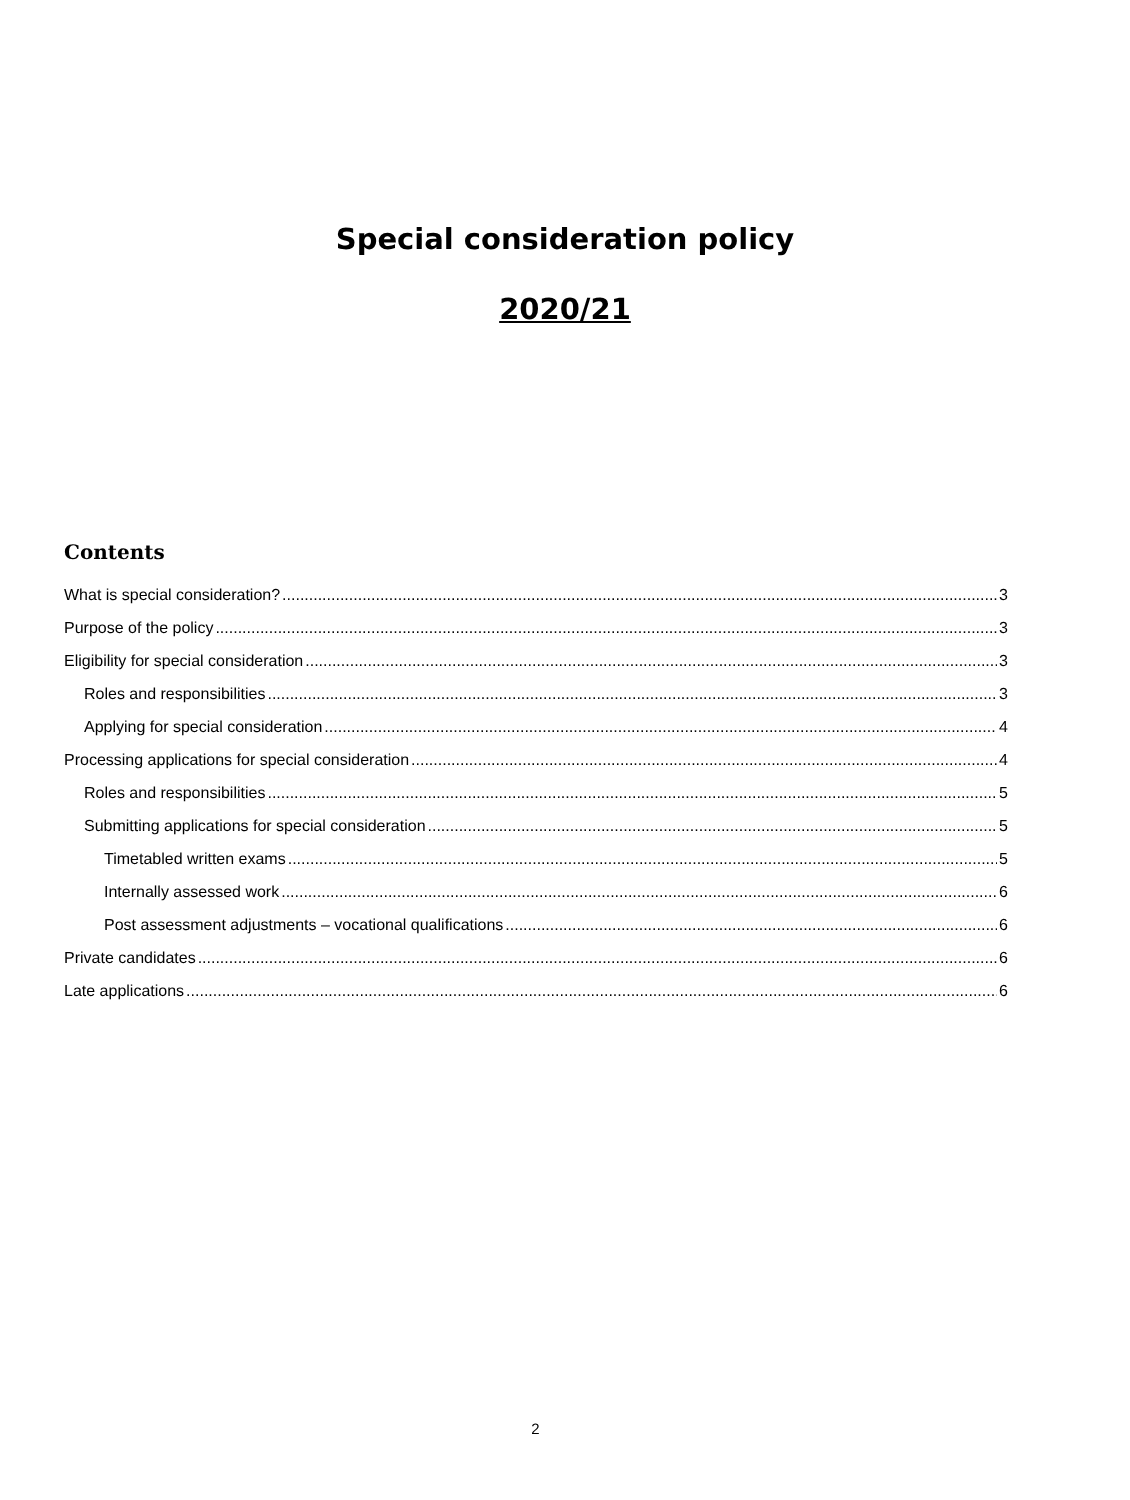Special consideration policy
2020/21
Contents
What is special consideration? 3
Purpose of the policy 3
Eligibility for special consideration 3
Roles and responsibilities 3
Applying for special consideration 4
Processing applications for special consideration 4
Roles and responsibilities 5
Submitting applications for special consideration 5
Timetabled written exams 5
Internally assessed work 6
Post assessment adjustments – vocational qualifications 6
Private candidates 6
Late applications 6
2